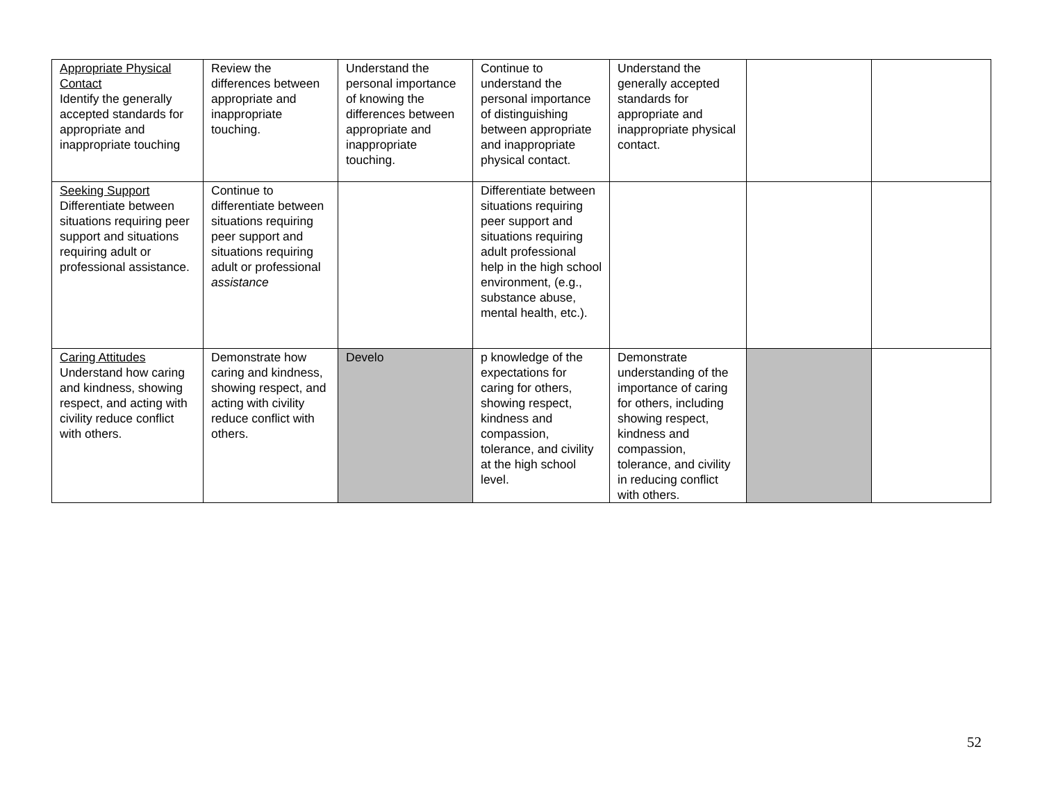| Appropriate Physical Contact Identify the generally accepted standards for appropriate and inappropriate touching | Review the differences between appropriate and inappropriate touching. | Understand the personal importance of knowing the differences between appropriate and inappropriate touching. | Continue to understand the personal importance of distinguishing between appropriate and inappropriate physical contact. | Understand the generally accepted standards for appropriate and inappropriate physical contact. | | |
| Seeking Support Differentiate between situations requiring peer support and situations requiring adult or professional assistance. | Continue to differentiate between situations requiring peer support and situations requiring adult or professional assistance | | Differentiate between situations requiring peer support and situations requiring adult professional help in the high school environment, (e.g., substance abuse, mental health, etc.). | | | |
| Caring Attitudes Understand how caring and kindness, showing respect, and acting with civility reduce conflict with others. | Demonstrate how caring and kindness, showing respect, and acting with civility reduce conflict with others. | Develo | p knowledge of the expectations for caring for others, showing respect, kindness and compassion, tolerance, and civility at the high school level. | Demonstrate understanding of the importance of caring for others, including showing respect, kindness and compassion, tolerance, and civility in reducing conflict with others. | | |
52